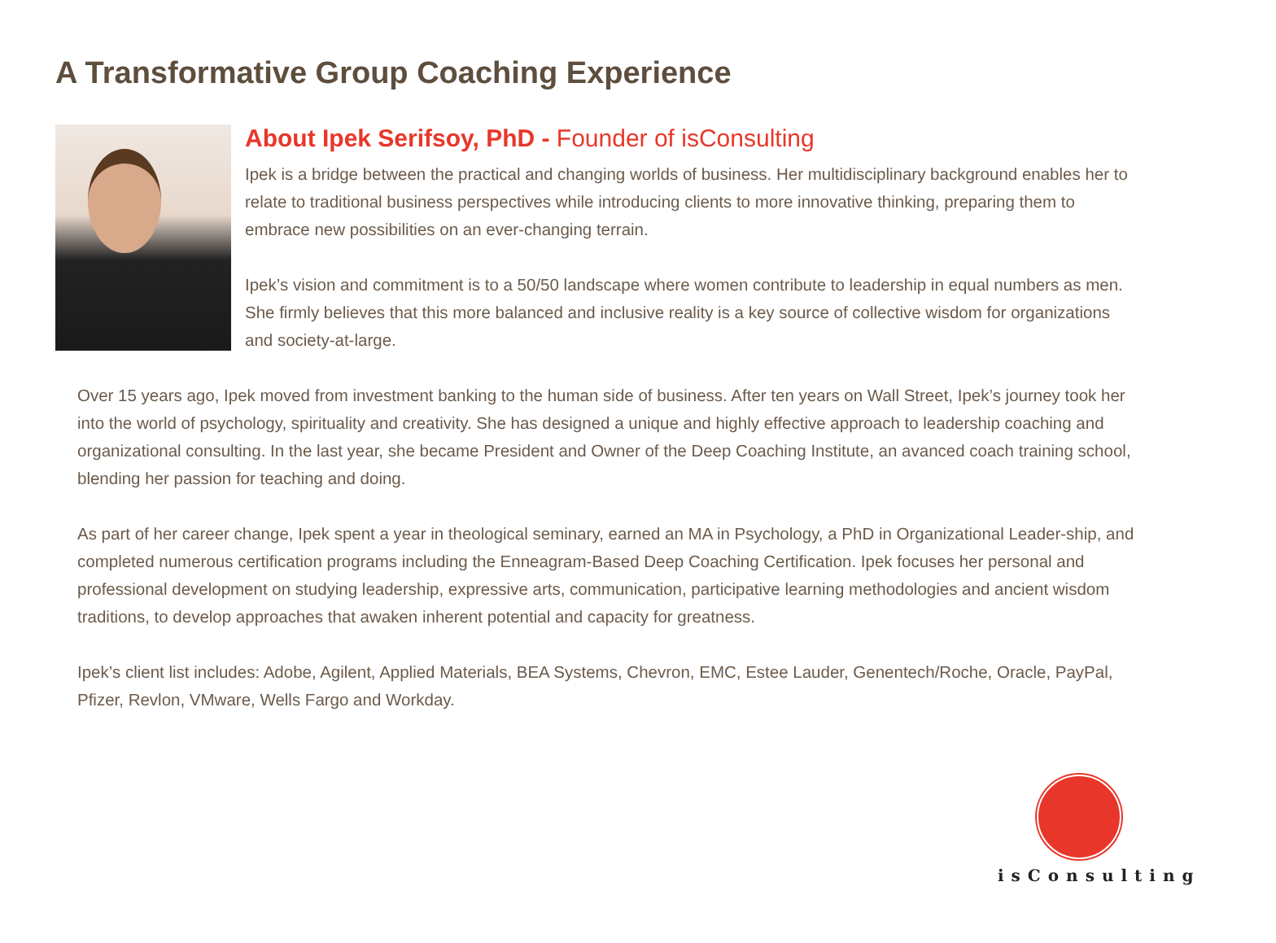A Transformative Group Coaching Experience
About Ipek Serifsoy, PhD - Founder of isConsulting
Ipek is a bridge between the practical and changing worlds of business. Her multidisciplinary background enables her to relate to traditional business perspectives while introducing clients to more innovative thinking, preparing them to embrace new possibilities on an ever-changing terrain.
Ipek’s vision and commitment is to a 50/50 landscape where women contribute to leadership in equal numbers as men. She firmly believes that this more balanced and inclusive reality is a key source of collective wisdom for organizations and society-at-large.
Over 15 years ago, Ipek moved from investment banking to the human side of business. After ten years on Wall Street, Ipek’s journey took her into the world of psychology, spirituality and creativity. She has designed a unique and highly effective approach to leadership coaching and organizational consulting. In the last year, she became President and Owner of the Deep Coaching Institute, an avanced coach training school, blending her passion for teaching and doing.
As part of her career change, Ipek spent a year in theological seminary, earned an MA in Psychology, a PhD in Organizational Leader-ship, and completed numerous certification programs including the Enneagram-Based Deep Coaching Certification. Ipek focuses her personal and professional development on studying leadership, expressive arts, communication, participative learning methodologies and ancient wisdom traditions, to develop approaches that awaken inherent potential and capacity for greatness.
Ipek’s client list includes: Adobe, Agilent, Applied Materials, BEA Systems, Chevron, EMC, Estee Lauder, Genentech/Roche, Oracle, PayPal, Pfizer, Revlon, VMware, Wells Fargo and Workday.
isConsulting